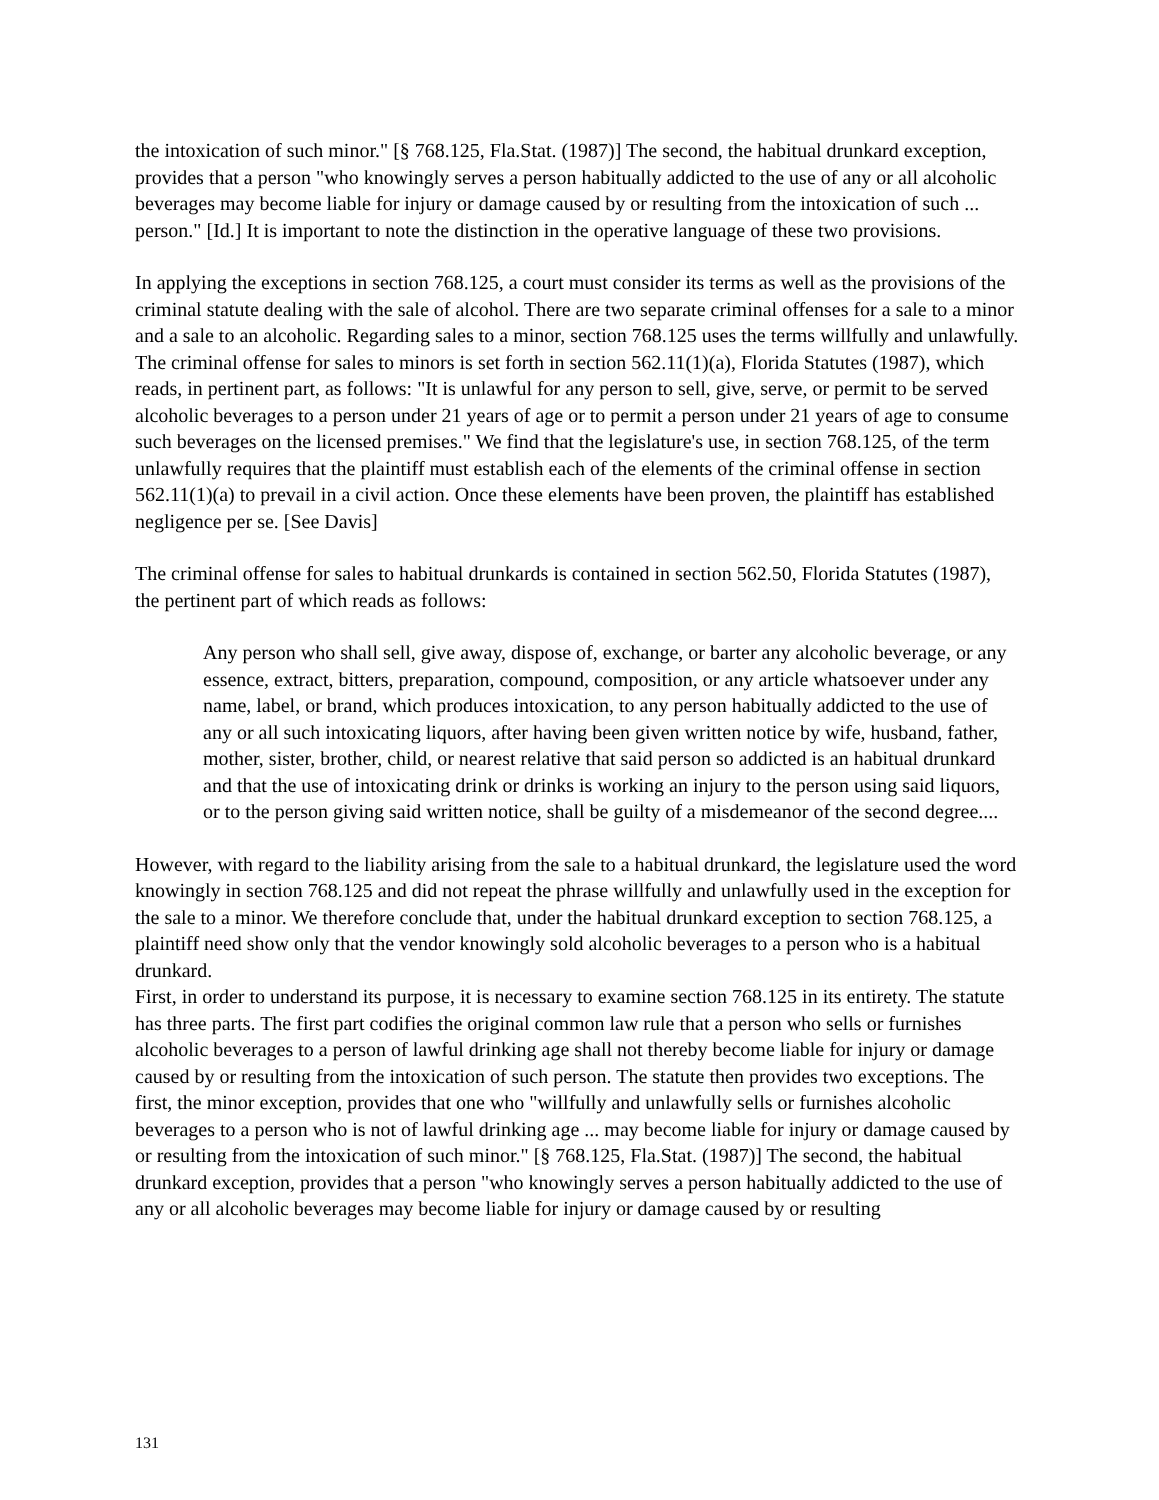the intoxication of such minor." [§ 768.125, Fla.Stat. (1987)] The second, the habitual drunkard exception, provides that a person "who knowingly serves a person habitually addicted to the use of any or all alcoholic beverages may become liable for injury or damage caused by or resulting from the intoxication of such ... person." [Id.] It is important to note the distinction in the operative language of these two provisions.
In applying the exceptions in section 768.125, a court must consider its terms as well as the provisions of the criminal statute dealing with the sale of alcohol. There are two separate criminal offenses for a sale to a minor and a sale to an alcoholic. Regarding sales to a minor, section 768.125 uses the terms willfully and unlawfully. The criminal offense for sales to minors is set forth in section 562.11(1)(a), Florida Statutes (1987), which reads, in pertinent part, as follows: "It is unlawful for any person to sell, give, serve, or permit to be served alcoholic beverages to a person under 21 years of age or to permit a person under 21 years of age to consume such beverages on the licensed premises." We find that the legislature's use, in section 768.125, of the term unlawfully requires that the plaintiff must establish each of the elements of the criminal offense in section 562.11(1)(a) to prevail in a civil action. Once these elements have been proven, the plaintiff has established negligence per se. [See Davis]
The criminal offense for sales to habitual drunkards is contained in section 562.50, Florida Statutes (1987), the pertinent part of which reads as follows:
Any person who shall sell, give away, dispose of, exchange, or barter any alcoholic beverage, or any essence, extract, bitters, preparation, compound, composition, or any article whatsoever under any name, label, or brand, which produces intoxication, to any person habitually addicted to the use of any or all such intoxicating liquors, after having been given written notice by wife, husband, father, mother, sister, brother, child, or nearest relative that said person so addicted is an habitual drunkard and that the use of intoxicating drink or drinks is working an injury to the person using said liquors, or to the person giving said written notice, shall be guilty of a misdemeanor of the second degree....
However, with regard to the liability arising from the sale to a habitual drunkard, the legislature used the word knowingly in section 768.125 and did not repeat the phrase willfully and unlawfully used in the exception for the sale to a minor. We therefore conclude that, under the habitual drunkard exception to section 768.125, a plaintiff need show only that the vendor knowingly sold alcoholic beverages to a person who is a habitual drunkard.
First, in order to understand its purpose, it is necessary to examine section 768.125 in its entirety. The statute has three parts. The first part codifies the original common law rule that a person who sells or furnishes alcoholic beverages to a person of lawful drinking age shall not thereby become liable for injury or damage caused by or resulting from the intoxication of such person. The statute then provides two exceptions. The first, the minor exception, provides that one who "willfully and unlawfully sells or furnishes alcoholic beverages to a person who is not of lawful drinking age ... may become liable for injury or damage caused by or resulting from the intoxication of such minor." [§ 768.125, Fla.Stat. (1987)] The second, the habitual drunkard exception, provides that a person "who knowingly serves a person habitually addicted to the use of any or all alcoholic beverages may become liable for injury or damage caused by or resulting
131